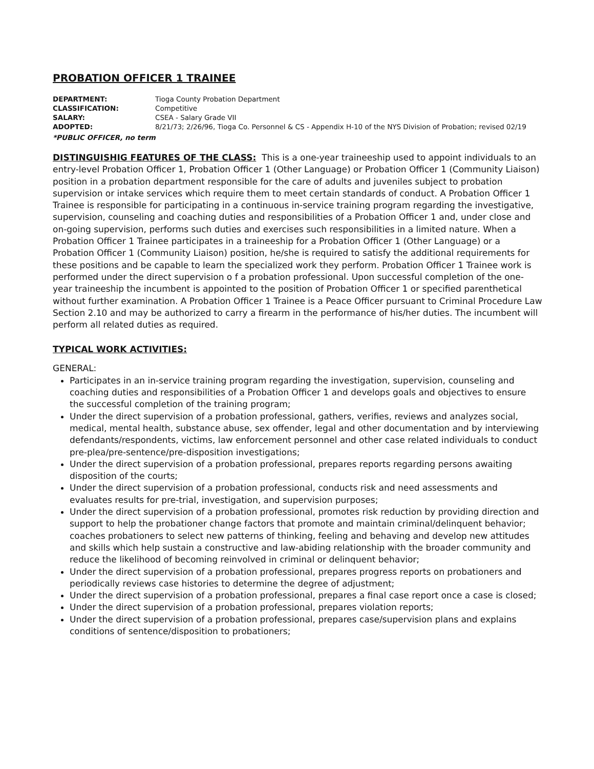PROBATION OFFICER 1 TRAINEE
| DEPARTMENT: | Tioga County Probation Department |
| CLASSIFICATION: | Competitive |
| SALARY: | CSEA - Salary Grade VII |
| ADOPTED: | 8/21/73; 2/26/96, Tioga Co. Personnel & CS - Appendix H-10 of the NYS Division of Probation; revised 02/19 |
*PUBLIC OFFICER, no term
DISTINGUISHIG FEATURES OF THE CLASS: This is a one-year traineeship used to appoint individuals to an entry-level Probation Officer 1, Probation Officer 1 (Other Language) or Probation Officer 1 (Community Liaison) position in a probation department responsible for the care of adults and juveniles subject to probation supervision or intake services which require them to meet certain standards of conduct. A Probation Officer 1 Trainee is responsible for participating in a continuous in-service training program regarding the investigative, supervision, counseling and coaching duties and responsibilities of a Probation Officer 1 and, under close and on-going supervision, performs such duties and exercises such responsibilities in a limited nature. When a Probation Officer 1 Trainee participates in a traineeship for a Probation Officer 1 (Other Language) or a Probation Officer 1 (Community Liaison) position, he/she is required to satisfy the additional requirements for these positions and be capable to learn the specialized work they perform. Probation Officer 1 Trainee work is performed under the direct supervision o f a probation professional. Upon successful completion of the one-year traineeship the incumbent is appointed to the position of Probation Officer 1 or specified parenthetical without further examination. A Probation Officer 1 Trainee is a Peace Officer pursuant to Criminal Procedure Law Section 2.10 and may be authorized to carry a firearm in the performance of his/her duties. The incumbent will perform all related duties as required.
TYPICAL WORK ACTIVITIES:
GENERAL:
Participates in an in-service training program regarding the investigation, supervision, counseling and coaching duties and responsibilities of a Probation Officer 1 and develops goals and objectives to ensure the successful completion of the training program;
Under the direct supervision of a probation professional, gathers, verifies, reviews and analyzes social, medical, mental health, substance abuse, sex offender, legal and other documentation and by interviewing defendants/respondents, victims, law enforcement personnel and other case related individuals to conduct pre-plea/pre-sentence/pre-disposition investigations;
Under the direct supervision of a probation professional, prepares reports regarding persons awaiting disposition of the courts;
Under the direct supervision of a probation professional, conducts risk and need assessments and evaluates results for pre-trial, investigation, and supervision purposes;
Under the direct supervision of a probation professional, promotes risk reduction by providing direction and support to help the probationer change factors that promote and maintain criminal/delinquent behavior; coaches probationers to select new patterns of thinking, feeling and behaving and develop new attitudes and skills which help sustain a constructive and law-abiding relationship with the broader community and reduce the likelihood of becoming reinvolved in criminal or delinquent behavior;
Under the direct supervision of a probation professional, prepares progress reports on probationers and periodically reviews case histories to determine the degree of adjustment;
Under the direct supervision of a probation professional, prepares a final case report once a case is closed;
Under the direct supervision of a probation professional, prepares violation reports;
Under the direct supervision of a probation professional, prepares case/supervision plans and explains conditions of sentence/disposition to probationers;